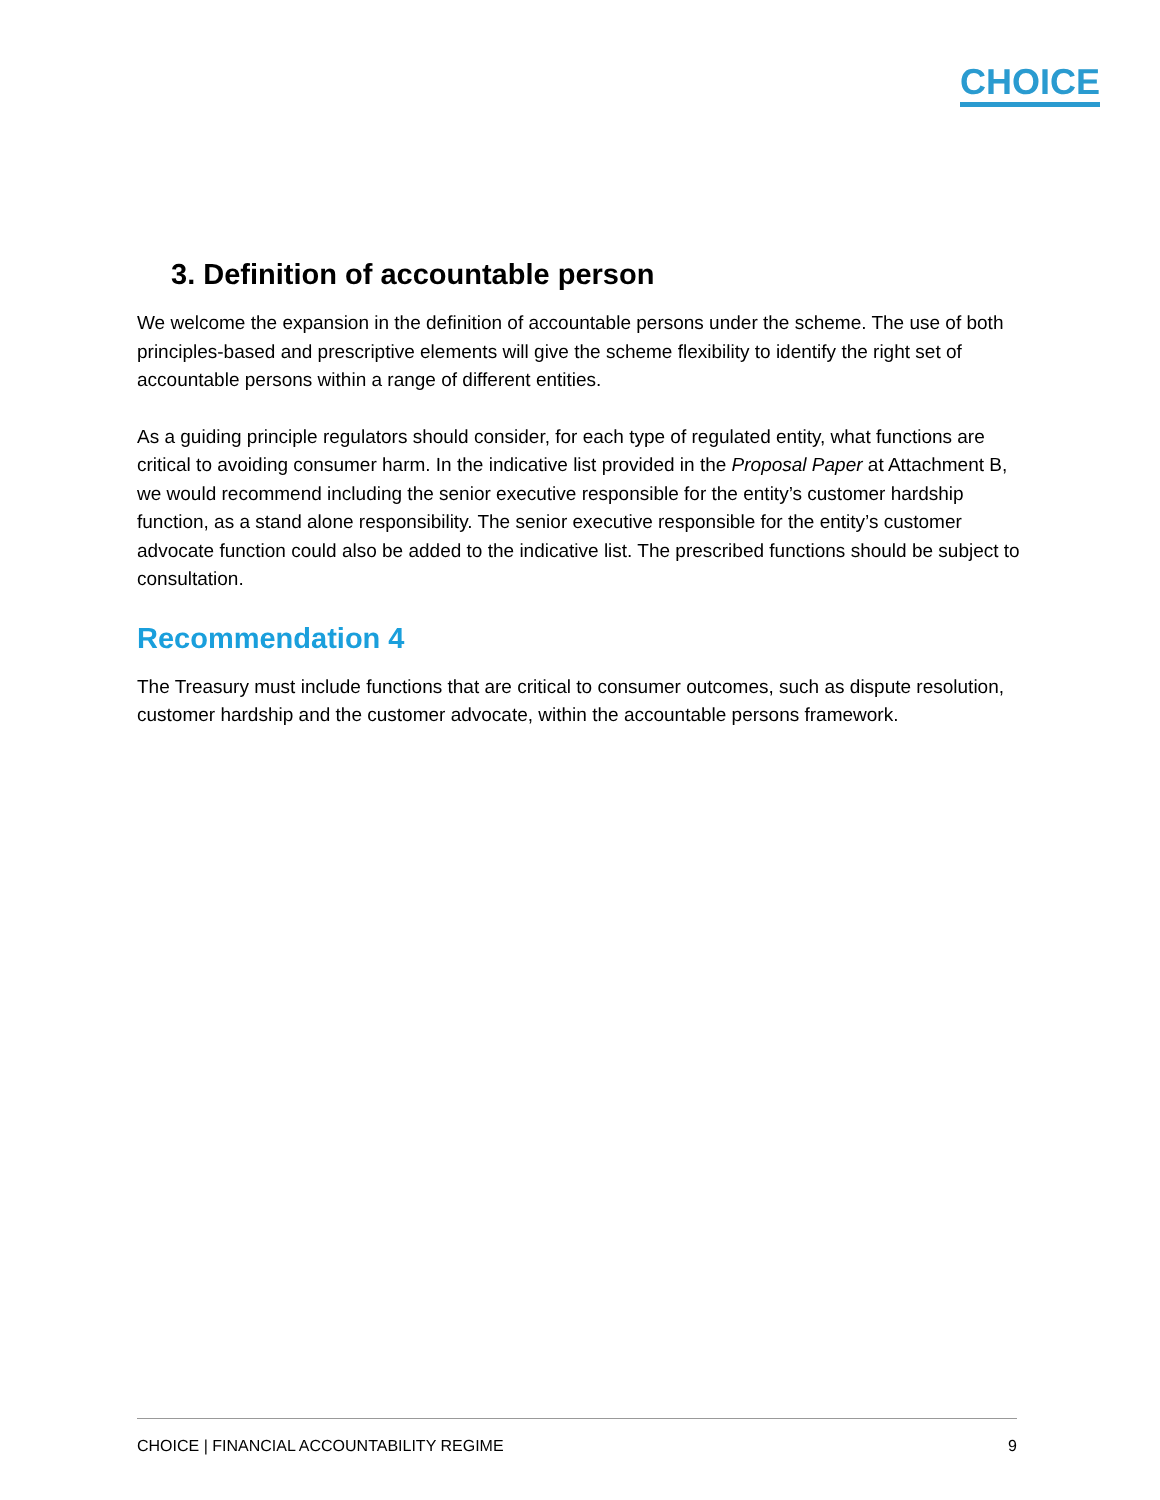CHOICE
3. Definition of accountable person
We welcome the expansion in the definition of accountable persons under the scheme. The use of both principles-based and prescriptive elements will give the scheme flexibility to identify the right set of accountable persons within a range of different entities.
As a guiding principle regulators should consider, for each type of regulated entity, what functions are critical to avoiding consumer harm. In the indicative list provided in the Proposal Paper at Attachment B, we would recommend including the senior executive responsible for the entity’s customer hardship function, as a stand alone responsibility. The senior executive responsible for the entity’s customer advocate function could also be added to the indicative list. The prescribed functions should be subject to consultation.
Recommendation 4
The Treasury must include functions that are critical to consumer outcomes, such as dispute resolution, customer hardship and the customer advocate, within the accountable persons framework.
CHOICE | FINANCIAL ACCOUNTABILITY REGIME 9